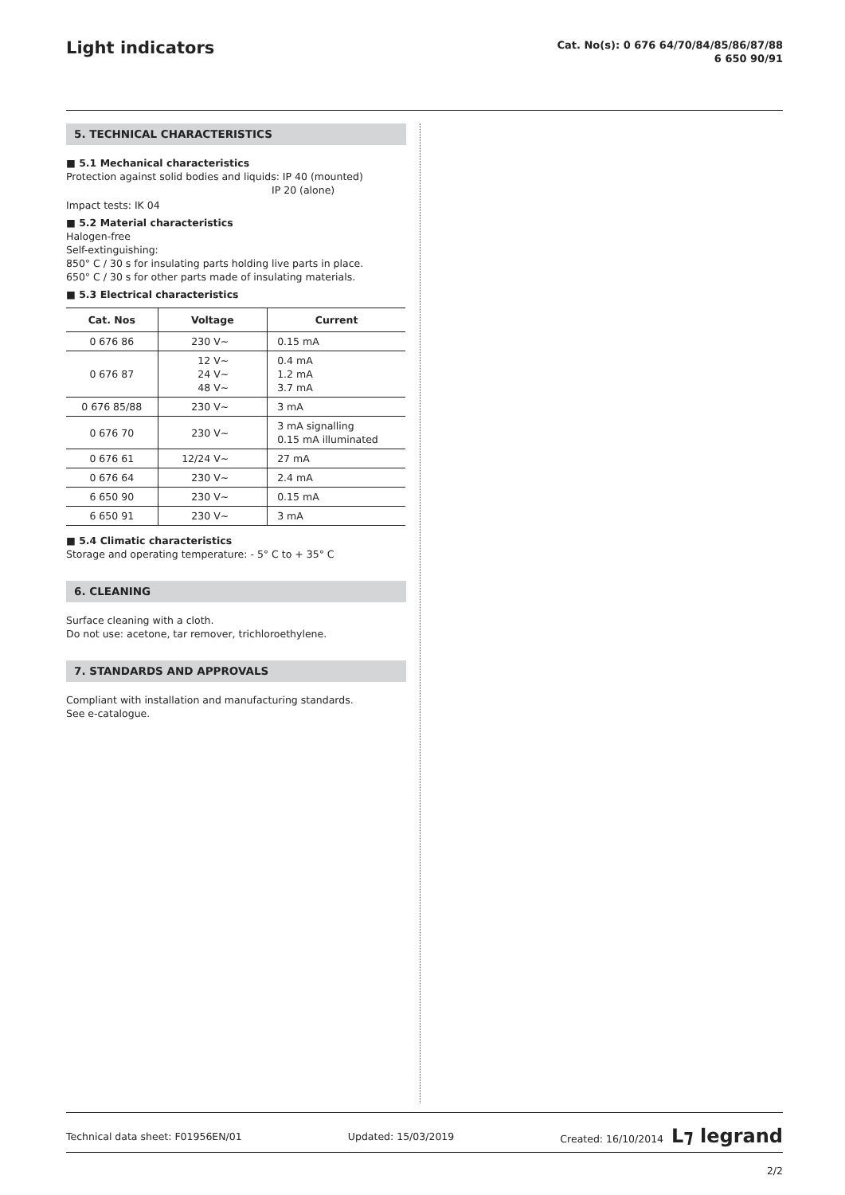Light indicators
Cat. No(s): 0 676 64/70/84/85/86/87/88
6 650 90/91
5. TECHNICAL CHARACTERISTICS
■ 5.1 Mechanical characteristics
Protection against solid bodies and liquids: IP 40 (mounted)
IP 20 (alone)
Impact tests: IK 04
■ 5.2 Material characteristics
Halogen-free
Self-extinguishing:
850° C / 30 s for insulating parts holding live parts in place.
650° C / 30 s for other parts made of insulating materials.
■ 5.3 Electrical characteristics
| Cat. Nos | Voltage | Current |
| --- | --- | --- |
| 0 676 86 | 230 V~ | 0.15 mA |
| 0 676 87 | 12 V~ 24 V~ 48 V~ | 0.4 mA 1.2 mA 3.7 mA |
| 0 676 85/88 | 230 V~ | 3 mA |
| 0 676 70 | 230 V~ | 3 mA signalling 0.15 mA illuminated |
| 0 676 61 | 12/24 V~ | 27 mA |
| 0 676 64 | 230 V~ | 2.4 mA |
| 6 650 90 | 230 V~ | 0.15 mA |
| 6 650 91 | 230 V~ | 3 mA |
■ 5.4 Climatic characteristics
Storage and operating temperature: - 5° C to + 35° C
6. CLEANING
Surface cleaning with a cloth.
Do not use: acetone, tar remover, trichloroethylene.
7. STANDARDS AND APPROVALS
Compliant with installation and manufacturing standards.
See e-catalogue.
Technical data sheet: F01956EN/01 Updated: 15/03/2019 Created: 16/10/2014 L⁊ legrand
2/2